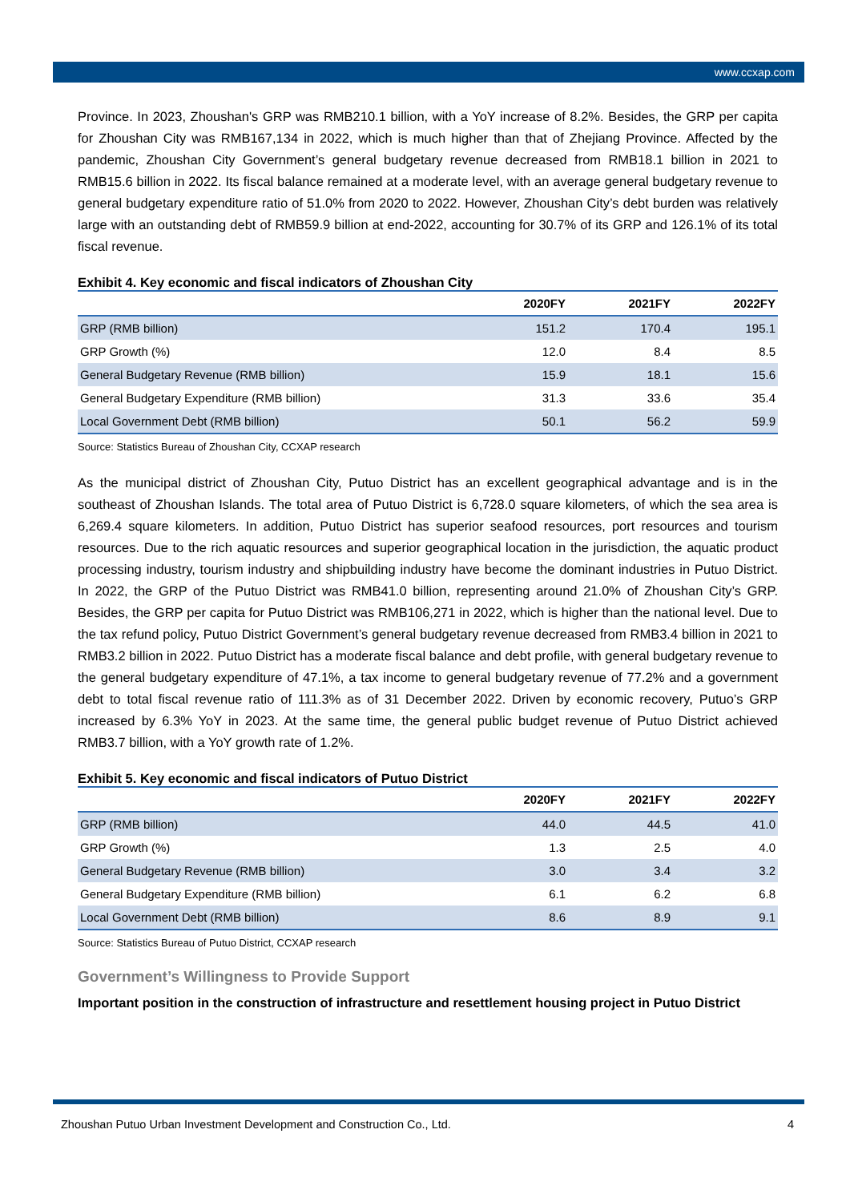www.ccxap.com
Province. In 2023, Zhoushan's GRP was RMB210.1 billion, with a YoY increase of 8.2%. Besides, the GRP per capita for Zhoushan City was RMB167,134 in 2022, which is much higher than that of Zhejiang Province. Affected by the pandemic, Zhoushan City Government’s general budgetary revenue decreased from RMB18.1 billion in 2021 to RMB15.6 billion in 2022. Its fiscal balance remained at a moderate level, with an average general budgetary revenue to general budgetary expenditure ratio of 51.0% from 2020 to 2022. However, Zhoushan City’s debt burden was relatively large with an outstanding debt of RMB59.9 billion at end-2022, accounting for 30.7% of its GRP and 126.1% of its total fiscal revenue.
Exhibit 4. Key economic and fiscal indicators of Zhoushan City
| | 2020FY | 2021FY | 2022FY |
| --- | --- | --- | --- |
| GRP (RMB billion) | 151.2 | 170.4 | 195.1 |
| GRP Growth (%) | 12.0 | 8.4 | 8.5 |
| General Budgetary Revenue (RMB billion) | 15.9 | 18.1 | 15.6 |
| General Budgetary Expenditure (RMB billion) | 31.3 | 33.6 | 35.4 |
| Local Government Debt (RMB billion) | 50.1 | 56.2 | 59.9 |
Source: Statistics Bureau of Zhoushan City, CCXAP research
As the municipal district of Zhoushan City, Putuo District has an excellent geographical advantage and is in the southeast of Zhoushan Islands. The total area of Putuo District is 6,728.0 square kilometers, of which the sea area is 6,269.4 square kilometers. In addition, Putuo District has superior seafood resources, port resources and tourism resources. Due to the rich aquatic resources and superior geographical location in the jurisdiction, the aquatic product processing industry, tourism industry and shipbuilding industry have become the dominant industries in Putuo District. In 2022, the GRP of the Putuo District was RMB41.0 billion, representing around 21.0% of Zhoushan City’s GRP. Besides, the GRP per capita for Putuo District was RMB106,271 in 2022, which is higher than the national level. Due to the tax refund policy, Putuo District Government’s general budgetary revenue decreased from RMB3.4 billion in 2021 to RMB3.2 billion in 2022. Putuo District has a moderate fiscal balance and debt profile, with general budgetary revenue to the general budgetary expenditure of 47.1%, a tax income to general budgetary revenue of 77.2% and a government debt to total fiscal revenue ratio of 111.3% as of 31 December 2022. Driven by economic recovery, Putuo’s GRP increased by 6.3% YoY in 2023. At the same time, the general public budget revenue of Putuo District achieved RMB3.7 billion, with a YoY growth rate of 1.2%.
Exhibit 5. Key economic and fiscal indicators of Putuo District
| | 2020FY | 2021FY | 2022FY |
| --- | --- | --- | --- |
| GRP (RMB billion) | 44.0 | 44.5 | 41.0 |
| GRP Growth (%) | 1.3 | 2.5 | 4.0 |
| General Budgetary Revenue (RMB billion) | 3.0 | 3.4 | 3.2 |
| General Budgetary Expenditure (RMB billion) | 6.1 | 6.2 | 6.8 |
| Local Government Debt (RMB billion) | 8.6 | 8.9 | 9.1 |
Source: Statistics Bureau of Putuo District, CCXAP research
Government’s Willingness to Provide Support
Important position in the construction of infrastructure and resettlement housing project in Putuo District
Zhoushan Putuo Urban Investment Development and Construction Co., Ltd. 4